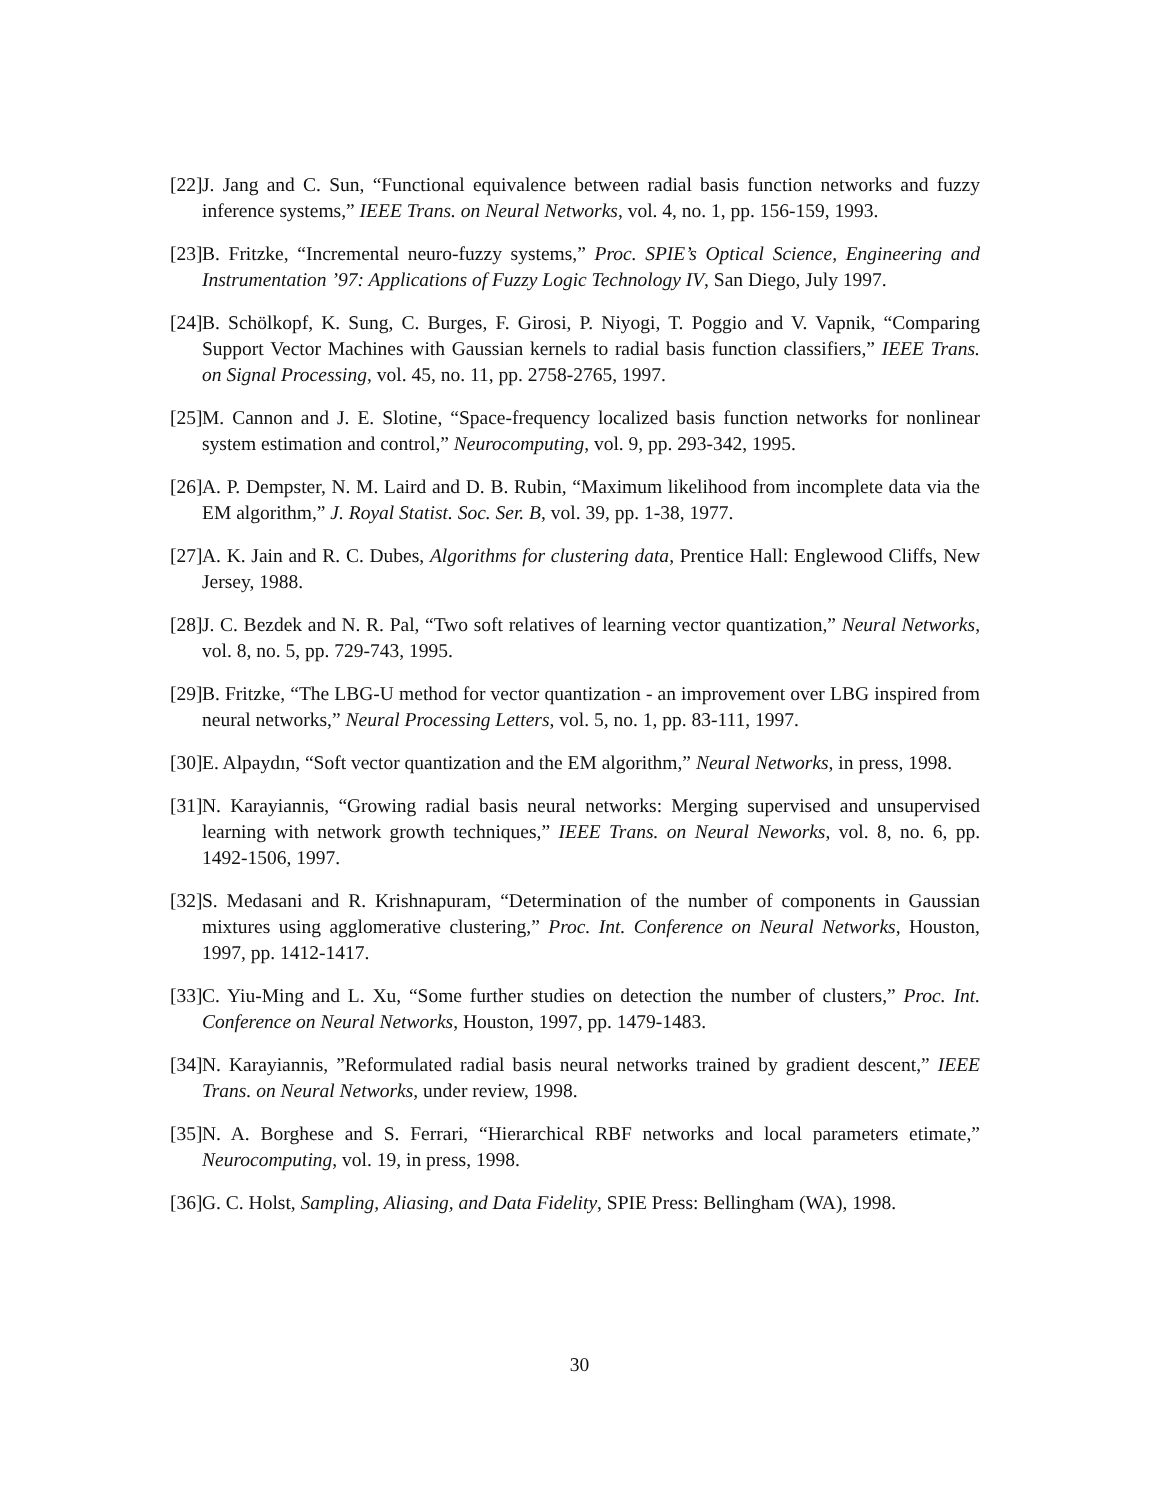[22] J. Jang and C. Sun, “Functional equivalence between radial basis function networks and fuzzy inference systems,” IEEE Trans. on Neural Networks, vol. 4, no. 1, pp. 156-159, 1993.
[23] B. Fritzke, “Incremental neuro-fuzzy systems,” Proc. SPIE’s Optical Science, Engineering and Instrumentation ’97: Applications of Fuzzy Logic Technology IV, San Diego, July 1997.
[24] B. Schölkopf, K. Sung, C. Burges, F. Girosi, P. Niyogi, T. Poggio and V. Vapnik, “Comparing Support Vector Machines with Gaussian kernels to radial basis function classifiers,” IEEE Trans. on Signal Processing, vol. 45, no. 11, pp. 2758-2765, 1997.
[25] M. Cannon and J. E. Slotine, “Space-frequency localized basis function networks for nonlinear system estimation and control,” Neurocomputing, vol. 9, pp. 293-342, 1995.
[26] A. P. Dempster, N. M. Laird and D. B. Rubin, “Maximum likelihood from incomplete data via the EM algorithm,” J. Royal Statist. Soc. Ser. B, vol. 39, pp. 1-38, 1977.
[27] A. K. Jain and R. C. Dubes, Algorithms for clustering data, Prentice Hall: Englewood Cliffs, New Jersey, 1988.
[28] J. C. Bezdek and N. R. Pal, “Two soft relatives of learning vector quantization,” Neural Networks, vol. 8, no. 5, pp. 729-743, 1995.
[29] B. Fritzke, “The LBG-U method for vector quantization - an improvement over LBG inspired from neural networks,” Neural Processing Letters, vol. 5, no. 1, pp. 83-111, 1997.
[30] E. Alpaydın, “Soft vector quantization and the EM algorithm,” Neural Networks, in press, 1998.
[31] N. Karayiannis, “Growing radial basis neural networks: Merging supervised and unsupervised learning with network growth techniques,” IEEE Trans. on Neural Neworks, vol. 8, no. 6, pp. 1492-1506, 1997.
[32] S. Medasani and R. Krishnapuram, “Determination of the number of components in Gaussian mixtures using agglomerative clustering,” Proc. Int. Conference on Neural Networks, Houston, 1997, pp. 1412-1417.
[33] C. Yiu-Ming and L. Xu, “Some further studies on detection the number of clusters,” Proc. Int. Conference on Neural Networks, Houston, 1997, pp. 1479-1483.
[34] N. Karayiannis, ”Reformulated radial basis neural networks trained by gradient descent,” IEEE Trans. on Neural Networks, under review, 1998.
[35] N. A. Borghese and S. Ferrari, “Hierarchical RBF networks and local parameters etimate,” Neurocomputing, vol. 19, in press, 1998.
[36] G. C. Holst, Sampling, Aliasing, and Data Fidelity, SPIE Press: Bellingham (WA), 1998.
30